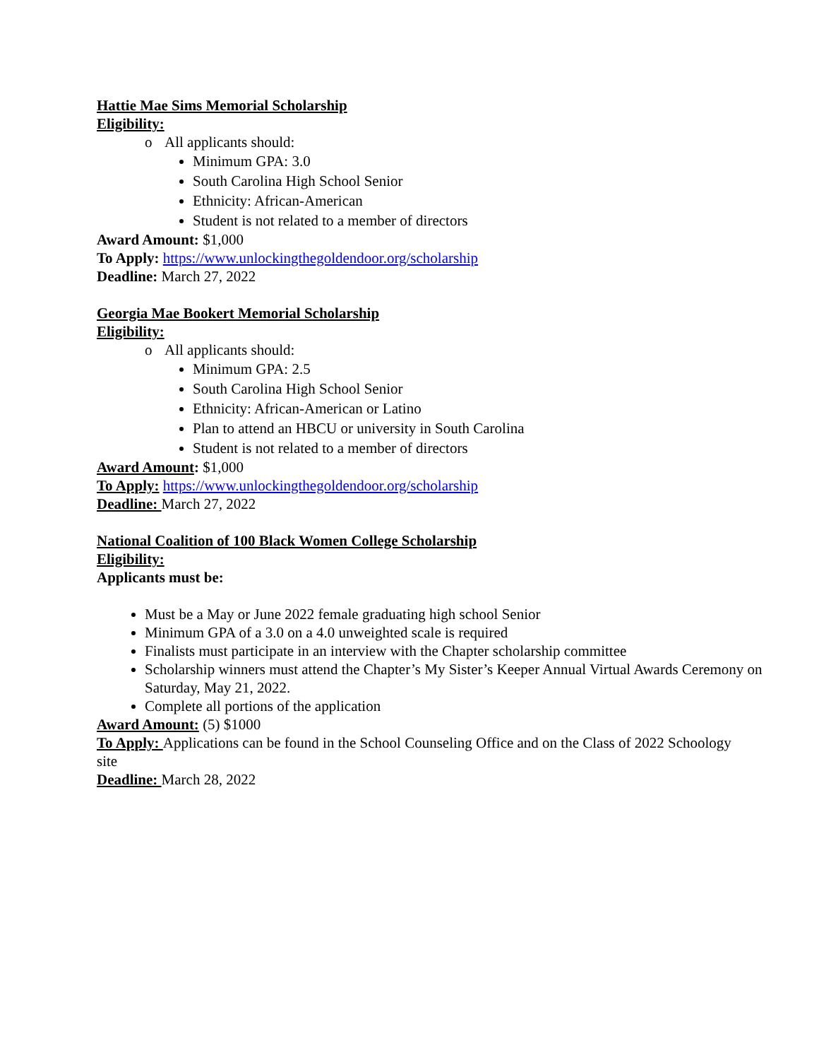Hattie Mae Sims Memorial Scholarship
Eligibility:
o All applicants should:
Minimum GPA: 3.0
South Carolina High School Senior
Ethnicity: African-American
Student is not related to a member of directors
Award Amount: $1,000
To Apply: https://www.unlockingthegoldendoor.org/scholarship
Deadline: March 27, 2022
Georgia Mae Bookert Memorial Scholarship
Eligibility:
o All applicants should:
Minimum GPA: 2.5
South Carolina High School Senior
Ethnicity: African-American or Latino
Plan to attend an HBCU or university in South Carolina
Student is not related to a member of directors
Award Amount: $1,000
To Apply: https://www.unlockingthegoldendoor.org/scholarship
Deadline: March 27, 2022
National Coalition of 100 Black Women College Scholarship
Eligibility:
Applicants must be:
Must be a May or June 2022 female graduating high school Senior
Minimum GPA of a 3.0 on a 4.0 unweighted scale is required
Finalists must participate in an interview with the Chapter scholarship committee
Scholarship winners must attend the Chapter’s My Sister’s Keeper Annual Virtual Awards Ceremony on Saturday, May 21, 2022.
Complete all portions of the application
Award Amount: (5) $1000
To Apply: Applications can be found in the School Counseling Office and on the Class of 2022 Schoology site
Deadline: March 28, 2022